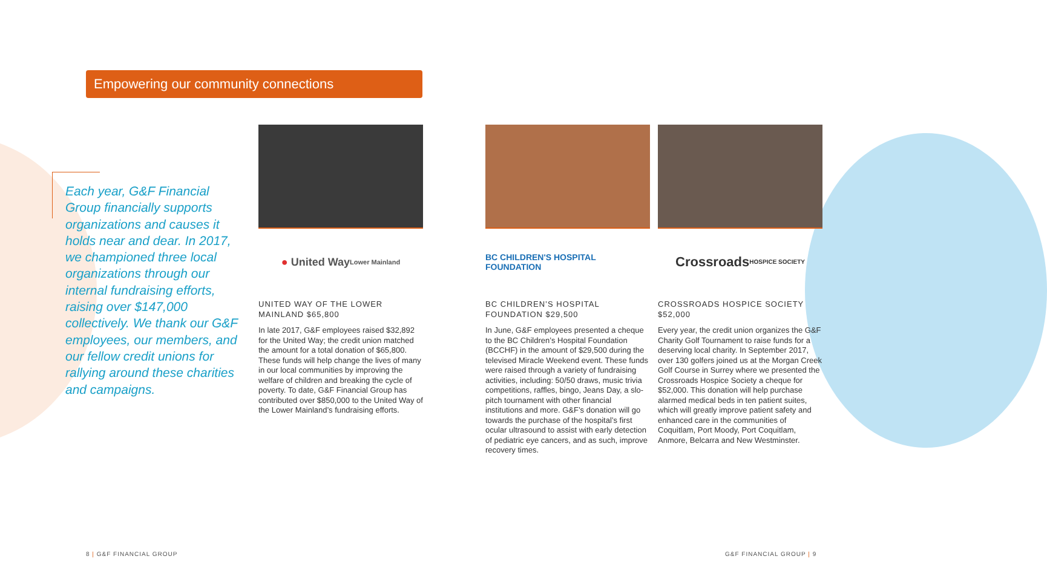Empowering our community connections
Each year, G&F Financial Group financially supports organizations and causes it holds near and dear. In 2017, we championed three local organizations through our internal fundraising efforts, raising over $147,000 collectively. We thank our G&F employees, our members, and our fellow credit unions for rallying around these charities and campaigns.
● United Way
Lower Mainland
UNITED WAY OF THE LOWER MAINLAND $65,800
In late 2017, G&F employees raised $32,892 for the United Way; the credit union matched the amount for a total donation of $65,800. These funds will help change the lives of many in our local communities by improving the welfare of children and breaking the cycle of poverty. To date, G&F Financial Group has contributed over $850,000 to the United Way of the Lower Mainland’s fundraising efforts.
BC CHILDREN'S HOSPITAL FOUNDATION
BC CHILDREN’S HOSPITAL FOUNDATION $29,500
In June, G&F employees presented a cheque to the BC Children’s Hospital Foundation (BCCHF) in the amount of $29,500 during the televised Miracle Weekend event. These funds were raised through a variety of fundraising activities, including: 50/50 draws, music trivia competitions, raffles, bingo, Jeans Day, a slo-pitch tournament with other financial institutions and more. G&F’s donation will go towards the purchase of the hospital’s first ocular ultrasound to assist with early detection of pediatric eye cancers, and as such, improve recovery times.
Crossroads
HOSPICE SOCIETY
CROSSROADS HOSPICE SOCIETY $52,000
Every year, the credit union organizes the G&F Charity Golf Tournament to raise funds for a deserving local charity. In September 2017, over 130 golfers joined us at the Morgan Creek Golf Course in Surrey where we presented the Crossroads Hospice Society a cheque for $52,000. This donation will help purchase alarmed medical beds in ten patient suites, which will greatly improve patient safety and enhanced care in the communities of Coquitlam, Port Moody, Port Coquitlam, Anmore, Belcarra and New Westminster.
8 | G&F FINANCIAL GROUP G&F FINANCIAL GROUP | 9